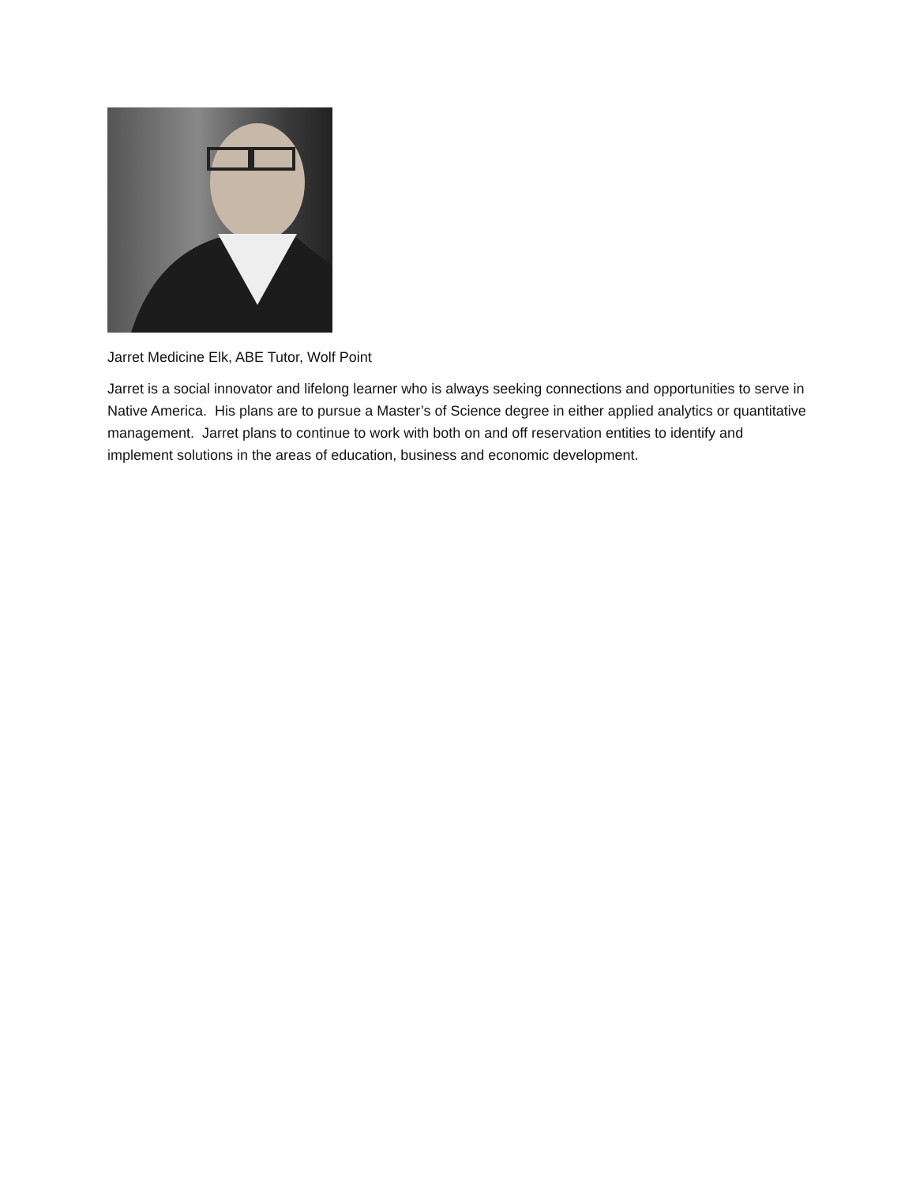Jarret Medicine Elk, ABE Tutor, Wolf Point
Jarret is a social innovator and lifelong learner who is always seeking connections and opportunities to serve in Native America. His plans are to pursue a Master’s of Science degree in either applied analytics or quantitative management. Jarret plans to continue to work with both on and off reservation entities to identify and implement solutions in the areas of education, business and economic development.